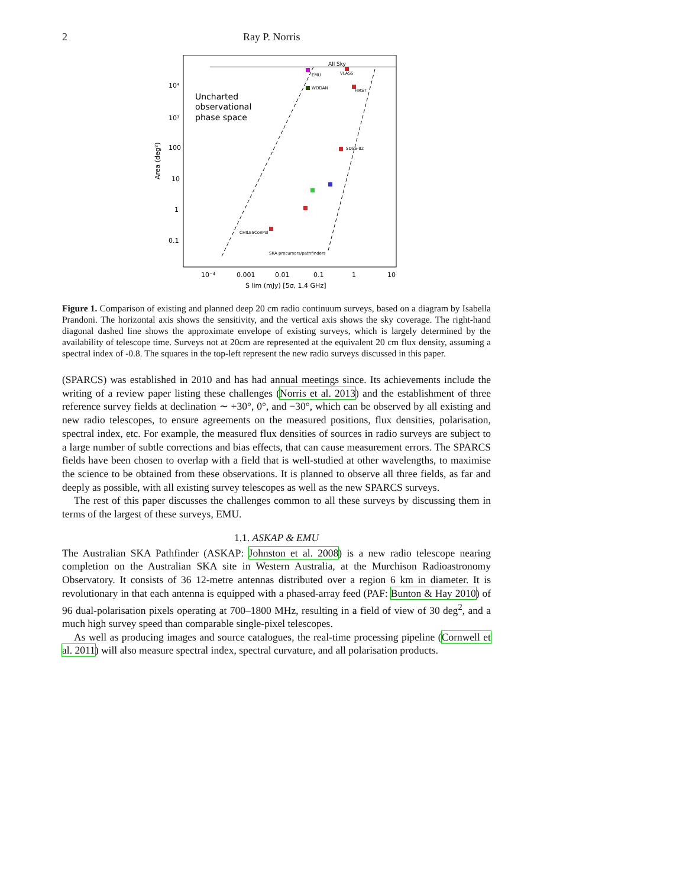2 Ray P. Norris
All Sky
Uncharted
observational
phase space
10⁴
10³
100
10
1
0.1
10⁻⁴
0.001
0.01
0.1
1
10
S lim (mJy) [5σ, 1.4 GHz]
Area (deg²)
EMU
VLASS
WODAN
FIRST
SDSS-82
CHILESConPol
SKA precursors/pathfinders
Figure 1. Comparison of existing and planned deep 20 cm radio continuum surveys, based on a diagram by Isabella Prandoni. The horizontal axis shows the sensitivity, and the vertical axis shows the sky coverage. The right-hand diagonal dashed line shows the approximate envelope of existing surveys, which is largely determined by the availability of telescope time. Surveys not at 20cm are represented at the equivalent 20 cm flux density, assuming a spectral index of -0.8. The squares in the top-left represent the new radio surveys discussed in this paper.
(SPARCS) was established in 2010 and has had annual meetings since. Its achievements include the writing of a review paper listing these challenges (Norris et al. 2013) and the establishment of three reference survey fields at declination ∼ +30°, 0°, and −30°, which can be observed by all existing and new radio telescopes, to ensure agreements on the measured positions, flux densities, polarisation, spectral index, etc. For example, the measured flux densities of sources in radio surveys are subject to a large number of subtle corrections and bias effects, that can cause measurement errors. The SPARCS fields have been chosen to overlap with a field that is well-studied at other wavelengths, to maximise the science to be obtained from these observations. It is planned to observe all three fields, as far and deeply as possible, with all existing survey telescopes as well as the new SPARCS surveys.
The rest of this paper discusses the challenges common to all these surveys by discussing them in terms of the largest of these surveys, EMU.
1.1. ASKAP & EMU
The Australian SKA Pathfinder (ASKAP: Johnston et al. 2008) is a new radio telescope nearing completion on the Australian SKA site in Western Australia, at the Murchison Radioastronomy Observatory. It consists of 36 12-metre antennas distributed over a region 6 km in diameter. It is revolutionary in that each antenna is equipped with a phased-array feed (PAF: Bunton & Hay 2010) of 96 dual-polarisation pixels operating at 700–1800 MHz, resulting in a field of view of 30 deg<sup>2</sup>, and a much high survey speed than comparable single-pixel telescopes.
As well as producing images and source catalogues, the real-time processing pipeline (Cornwell et al. 2011) will also measure spectral index, spectral curvature, and all polarisation products.